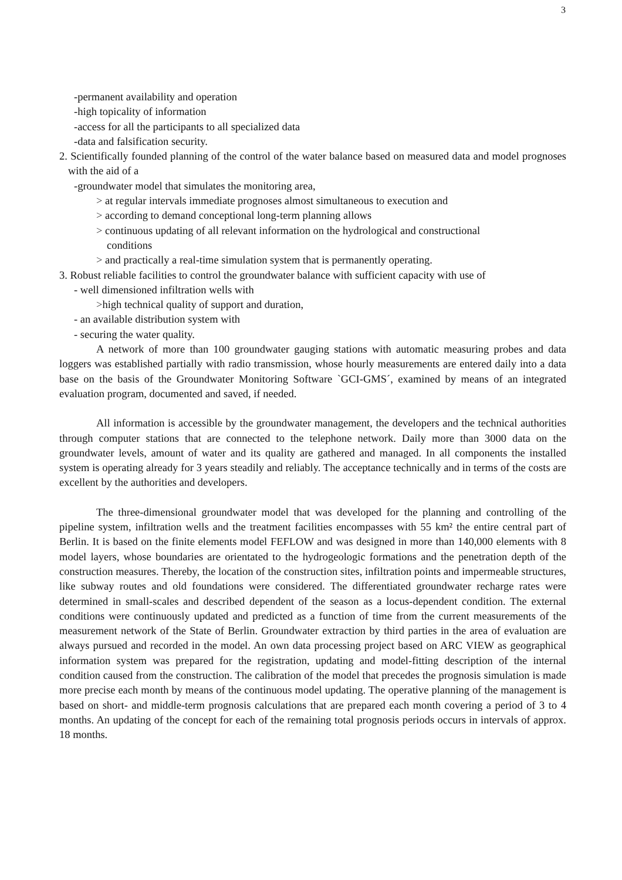3
-permanent availability and operation
-high topicality of information
-access for all the participants to all specialized data
-data and falsification security.
2. Scientifically founded planning of the control of the water balance based on measured data and model prognoses with the aid of a
-groundwater model that simulates the monitoring area,
> at regular intervals immediate prognoses almost simultaneous to execution and
> according to demand conceptional long-term planning allows
> continuous updating of all relevant information on the hydrological and constructional
conditions
> and practically a real-time simulation system that is permanently operating.
3. Robust reliable facilities to control the groundwater balance with sufficient capacity with use of
- well dimensioned infiltration wells with
>high technical quality of support and duration,
- an available distribution system with
- securing the water quality.
A network of more than 100 groundwater gauging stations with automatic measuring probes and data loggers was established partially with radio transmission, whose hourly measurements are entered daily into a data base on the basis of the Groundwater Monitoring Software `GCI-GMS´, examined by means of an integrated evaluation program, documented and saved, if needed.
All information is accessible by the groundwater management, the developers and the technical authorities through computer stations that are connected to the telephone network. Daily more than 3000 data on the groundwater levels, amount of water and its quality are gathered and managed. In all components the installed system is operating already for 3 years steadily and reliably. The acceptance technically and in terms of the costs are excellent by the authorities and developers.
The three-dimensional groundwater model that was developed for the planning and controlling of the pipeline system, infiltration wells and the treatment facilities encompasses with 55 km² the entire central part of Berlin. It is based on the finite elements model FEFLOW and was designed in more than 140,000 elements with 8 model layers, whose boundaries are orientated to the hydrogeologic formations and the penetration depth of the construction measures. Thereby, the location of the construction sites, infiltration points and impermeable structures, like subway routes and old foundations were considered. The differentiated groundwater recharge rates were determined in small-scales and described dependent of the season as a locus-dependent condition. The external conditions were continuously updated and predicted as a function of time from the current measurements of the measurement network of the State of Berlin. Groundwater extraction by third parties in the area of evaluation are always pursued and recorded in the model. An own data processing project based on ARC VIEW as geographical information system was prepared for the registration, updating and model-fitting description of the internal condition caused from the construction. The calibration of the model that precedes the prognosis simulation is made more precise each month by means of the continuous model updating. The operative planning of the management is based on short- and middle-term prognosis calculations that are prepared each month covering a period of 3 to 4 months. An updating of the concept for each of the remaining total prognosis periods occurs in intervals of approx. 18 months.